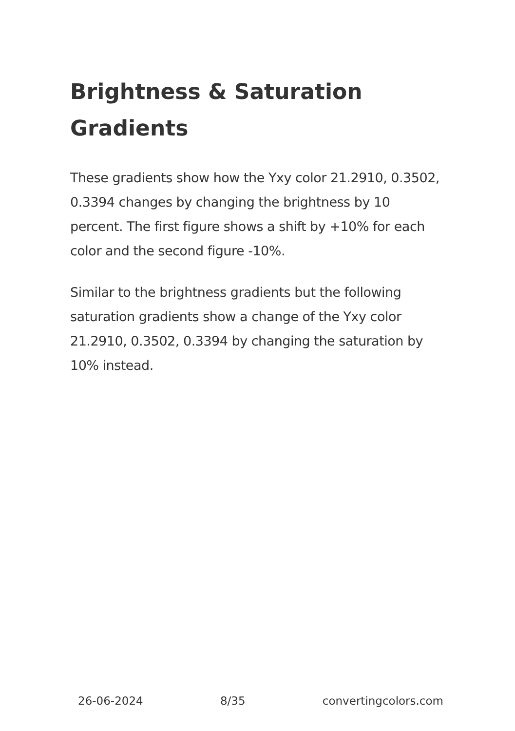Brightness & Saturation Gradients
These gradients show how the Yxy color 21.2910, 0.3502, 0.3394 changes by changing the brightness by 10 percent. The first figure shows a shift by +10% for each color and the second figure -10%.
Similar to the brightness gradients but the following saturation gradients show a change of the Yxy color 21.2910, 0.3502, 0.3394 by changing the saturation by 10% instead.
26-06-2024 8/35 convertingcolors.com